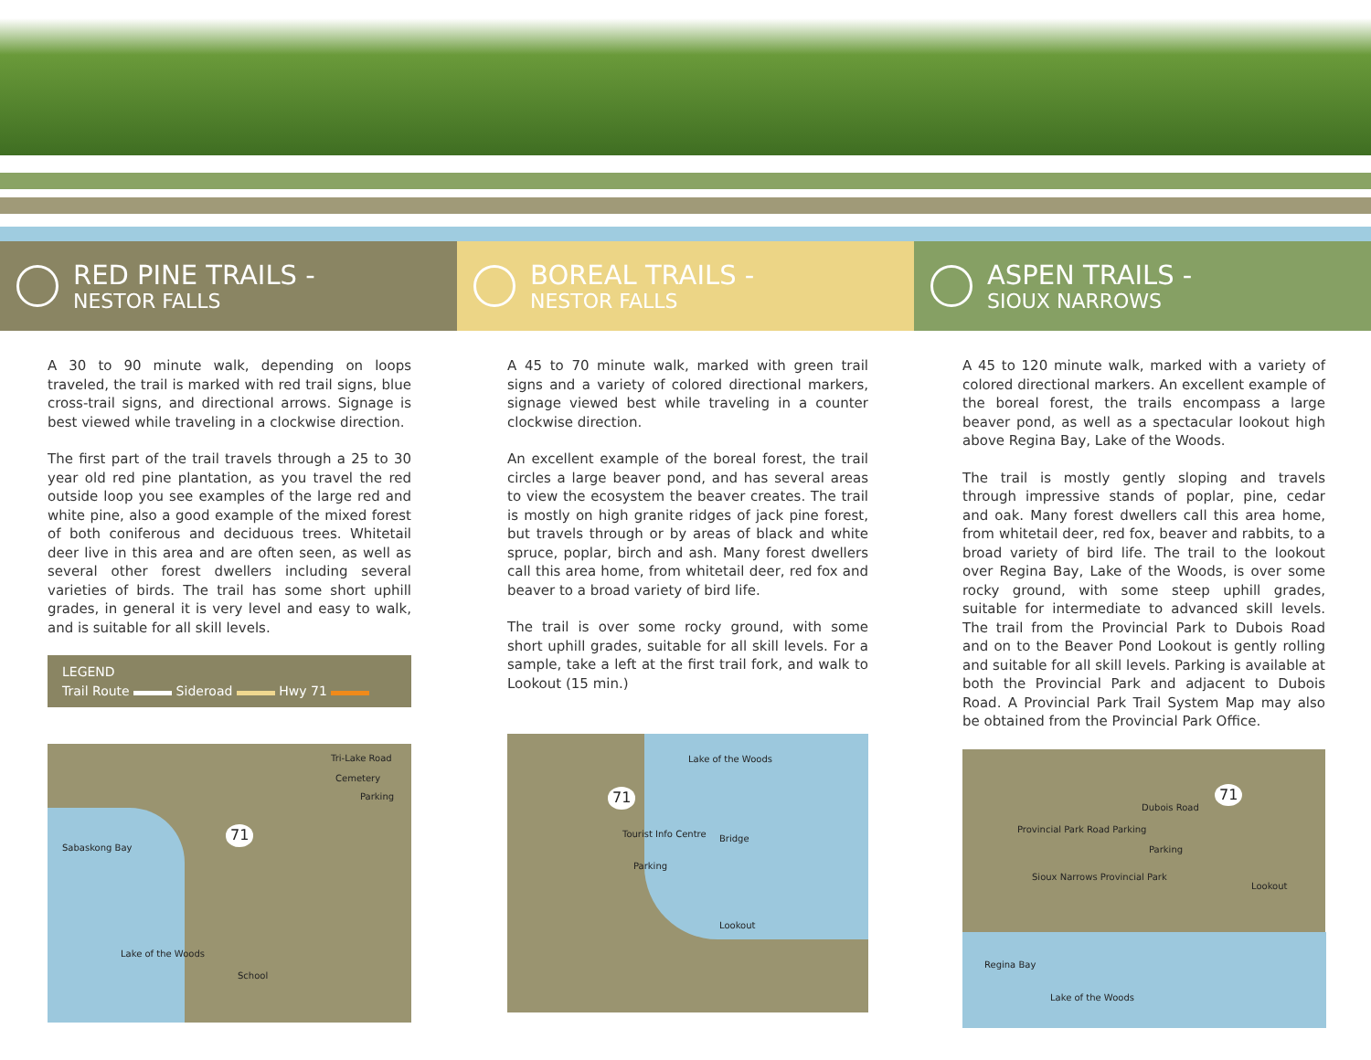RED PINE TRAILS -
NESTOR FALLS
A 30 to 90 minute walk, depending on loops traveled, the trail is marked with red trail signs, blue cross-trail signs, and directional arrows. Signage is best viewed while traveling in a clockwise direction.
The first part of the trail travels through a 25 to 30 year old red pine plantation, as you travel the red outside loop you see examples of the large red and white pine, also a good example of the mixed forest of both coniferous and deciduous trees. Whitetail deer live in this area and are often seen, as well as several other forest dwellers including several varieties of birds. The trail has some short uphill grades, in general it is very level and easy to walk, and is suitable for all skill levels.
LEGEND
Trail Route Sideroad Hwy 71
Tri-Lake Road
Cemetery
Parking
71
Sabaskong Bay
Lake of the Woods
School
BOREAL TRAILS -
NESTOR FALLS
A 45 to 70 minute walk, marked with green trail signs and a variety of colored directional markers, signage viewed best while traveling in a counter clockwise direction.
An excellent example of the boreal forest, the trail circles a large beaver pond, and has several areas to view the ecosystem the beaver creates. The trail is mostly on high granite ridges of jack pine forest, but travels through or by areas of black and white spruce, poplar, birch and ash. Many forest dwellers call this area home, from whitetail deer, red fox and beaver to a broad variety of bird life.
The trail is over some rocky ground, with some short uphill grades, suitable for all skill levels. For a sample, take a left at the first trail fork, and walk to Lookout (15 min.)
Lake of the Woods
71
Tourist Info Centre Bridge
Parking
Lookout
ASPEN TRAILS -
SIOUX NARROWS
A 45 to 120 minute walk, marked with a variety of colored directional markers. An excellent example of the boreal forest, the trails encompass a large beaver pond, as well as a spectacular lookout high above Regina Bay, Lake of the Woods.
The trail is mostly gently sloping and travels through impressive stands of poplar, pine, cedar and oak. Many forest dwellers call this area home, from whitetail deer, red fox, beaver and rabbits, to a broad variety of bird life. The trail to the lookout over Regina Bay, Lake of the Woods, is over some rocky ground, with some steep uphill grades, suitable for intermediate to advanced skill levels. The trail from the Provincial Park to Dubois Road and on to the Beaver Pond Lookout is gently rolling and suitable for all skill levels. Parking is available at both the Provincial Park and adjacent to Dubois Road. A Provincial Park Trail System Map may also be obtained from the Provincial Park Office.
71
Dubois Road
Provincial Park Road Parking
Parking
Sioux Narrows Provincial Park
Lookout
Regina Bay
Lake of the Woods